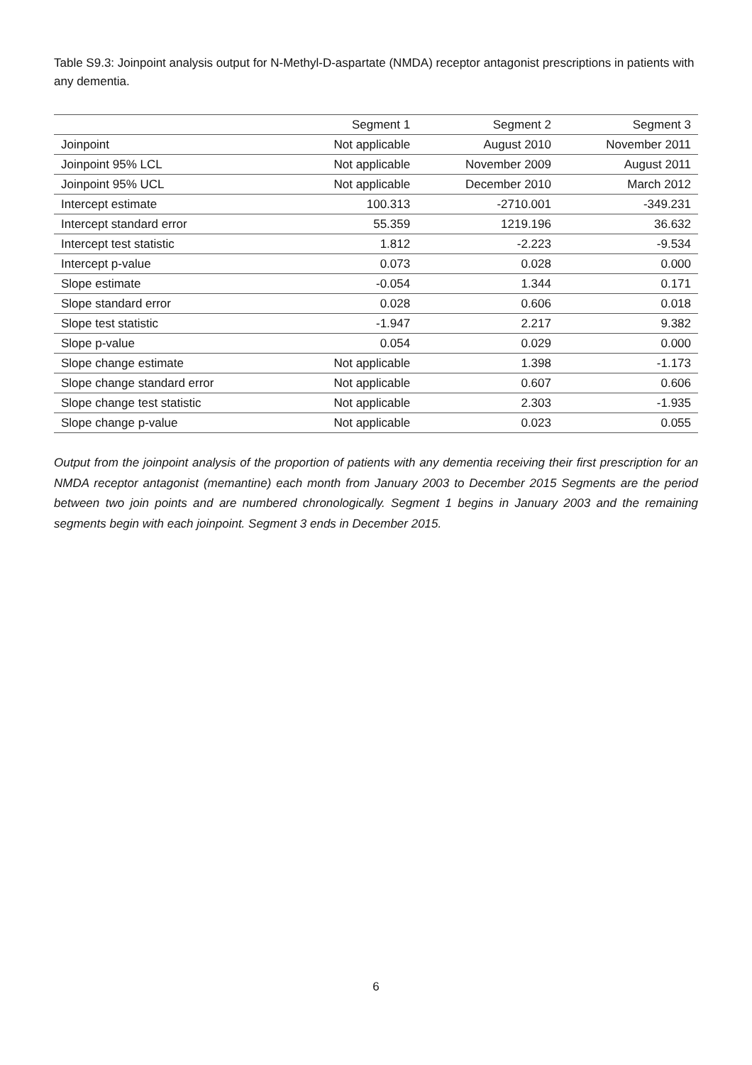Table S9.3: Joinpoint analysis output for N-Methyl-D-aspartate (NMDA) receptor antagonist prescriptions in patients with any dementia.
| | Segment 1 | Segment 2 | Segment 3 |
| --- | --- | --- | --- |
| Joinpoint | Not applicable | August 2010 | November 2011 |
| Joinpoint 95% LCL | Not applicable | November 2009 | August 2011 |
| Joinpoint 95% UCL | Not applicable | December 2010 | March 2012 |
| Intercept estimate | 100.313 | -2710.001 | -349.231 |
| Intercept standard error | 55.359 | 1219.196 | 36.632 |
| Intercept test statistic | 1.812 | -2.223 | -9.534 |
| Intercept p-value | 0.073 | 0.028 | 0.000 |
| Slope estimate | -0.054 | 1.344 | 0.171 |
| Slope standard error | 0.028 | 0.606 | 0.018 |
| Slope test statistic | -1.947 | 2.217 | 9.382 |
| Slope p-value | 0.054 | 0.029 | 0.000 |
| Slope change estimate | Not applicable | 1.398 | -1.173 |
| Slope change standard error | Not applicable | 0.607 | 0.606 |
| Slope change test statistic | Not applicable | 2.303 | -1.935 |
| Slope change p-value | Not applicable | 0.023 | 0.055 |
Output from the joinpoint analysis of the proportion of patients with any dementia receiving their first prescription for an NMDA receptor antagonist (memantine) each month from January 2003 to December 2015 Segments are the period between two join points and are numbered chronologically. Segment 1 begins in January 2003 and the remaining segments begin with each joinpoint. Segment 3 ends in December 2015.
6